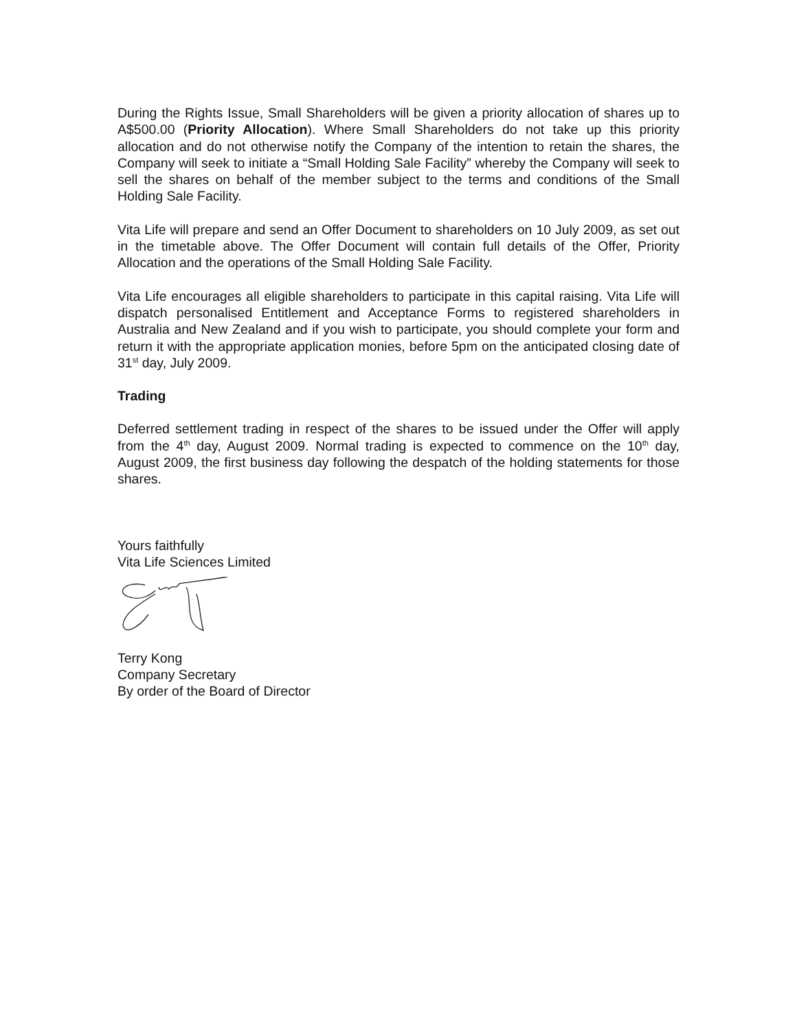During the Rights Issue, Small Shareholders will be given a priority allocation of shares up to A$500.00 (Priority Allocation). Where Small Shareholders do not take up this priority allocation and do not otherwise notify the Company of the intention to retain the shares, the Company will seek to initiate a “Small Holding Sale Facility” whereby the Company will seek to sell the shares on behalf of the member subject to the terms and conditions of the Small Holding Sale Facility.
Vita Life will prepare and send an Offer Document to shareholders on 10 July 2009, as set out in the timetable above. The Offer Document will contain full details of the Offer, Priority Allocation and the operations of the Small Holding Sale Facility.
Vita Life encourages all eligible shareholders to participate in this capital raising. Vita Life will dispatch personalised Entitlement and Acceptance Forms to registered shareholders in Australia and New Zealand and if you wish to participate, you should complete your form and return it with the appropriate application monies, before 5pm on the anticipated closing date of 31<sup>st</sup> day, July 2009.
Trading
Deferred settlement trading in respect of the shares to be issued under the Offer will apply from the 4<sup>th</sup> day, August 2009. Normal trading is expected to commence on the 10<sup>th</sup> day, August 2009, the first business day following the despatch of the holding statements for those shares.
Yours faithfully
Vita Life Sciences Limited
Terry Kong
Company Secretary
By order of the Board of Director